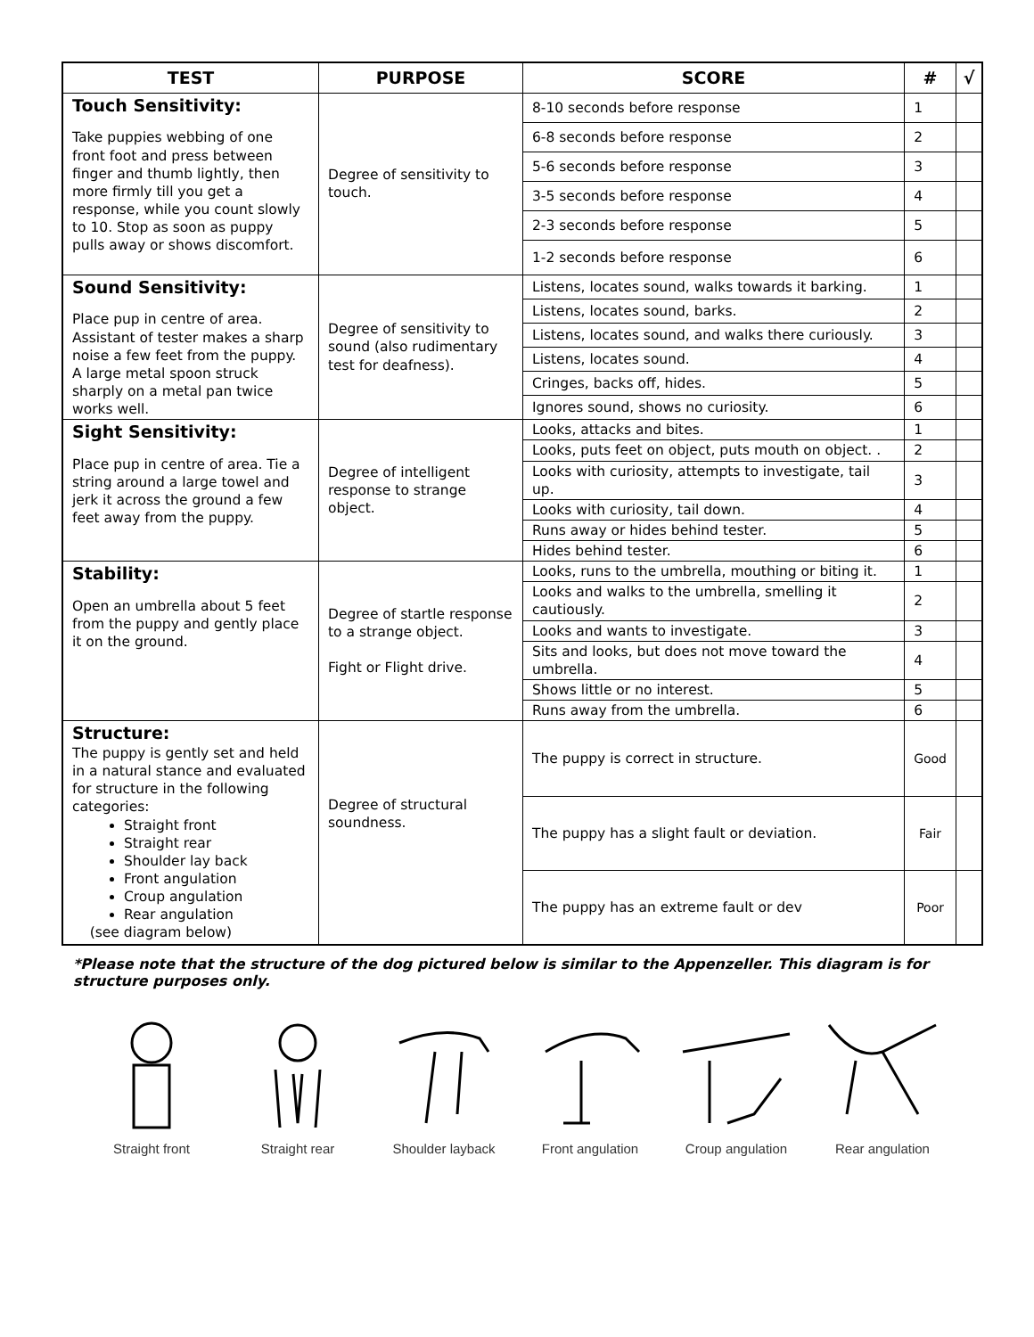| TEST | PURPOSE | SCORE | # | √ |
| --- | --- | --- | --- | --- |
| Touch Sensitivity: Take puppies webbing of one front foot and press between finger and thumb lightly, then more firmly till you get a response, while you count slowly to 10. Stop as soon as puppy pulls away or shows discomfort. | Degree of sensitivity to touch. | 8-10 seconds before response | 1 | |
| | | 6-8 seconds before response | 2 | |
| | | 5-6 seconds before response | 3 | |
| | | 3-5 seconds before response | 4 | |
| | | 2-3 seconds before response | 5 | |
| | | 1-2 seconds before response | 6 | |
| Sound Sensitivity: Place pup in centre of area. Assistant of tester makes a sharp noise a few feet from the puppy. A large metal spoon struck sharply on a metal pan twice works well. | Degree of sensitivity to sound (also rudimentary test for deafness). | Listens, locates sound, walks towards it barking. | 1 | |
| | | Listens, locates sound, barks. | 2 | |
| | | Listens, locates sound, and walks there curiously. | 3 | |
| | | Listens, locates sound. | 4 | |
| | | Cringes, backs off, hides. | 5 | |
| | | Ignores sound, shows no curiosity. | 6 | |
| Sight Sensitivity: Place pup in centre of area. Tie a string around a large towel and jerk it across the ground a few feet away from the puppy. | Degree of intelligent response to strange object. | Looks, attacks and bites. | 1 | |
| | | Looks, puts feet on object, puts mouth on object. . | 2 | |
| | | Looks with curiosity, attempts to investigate, tail up. | 3 | |
| | | Looks with curiosity, tail down. | 4 | |
| | | Runs away or hides behind tester. | 5 | |
| | | Hides behind tester. | 6 | |
| Stability: Open an umbrella about 5 feet from the puppy and gently place it on the ground. | Degree of startle response to a strange object. Fight or Flight drive. | Looks, runs to the umbrella, mouthing or biting it. | 1 | |
| | | Looks and walks to the umbrella, smelling it cautiously. | 2 | |
| | | Looks and wants to investigate. | 3 | |
| | | Sits and looks, but does not move toward the umbrella. | 4 | |
| | | Shows little or no interest. | 5 | |
| | | Runs away from the umbrella. | 6 | |
| Structure: The puppy is gently set and held in a natural stance and evaluated for structure in the following categories: Straight front Straight rear Shoulder lay back Front angulation Croup angulation Rear angulation (see diagram below) | Degree of structural soundness. | The puppy is correct in structure. | Good | |
| | | The puppy has a slight fault or deviation. | Fair | |
| | | The puppy has an extreme fault or dev | Poor | |
*Please note that the structure of the dog pictured below is similar to the Appenzeller. This diagram is for structure purposes only.
Straight front Straight rear Shoulder layback
Front angulation
Croup angulation
Rear angulation